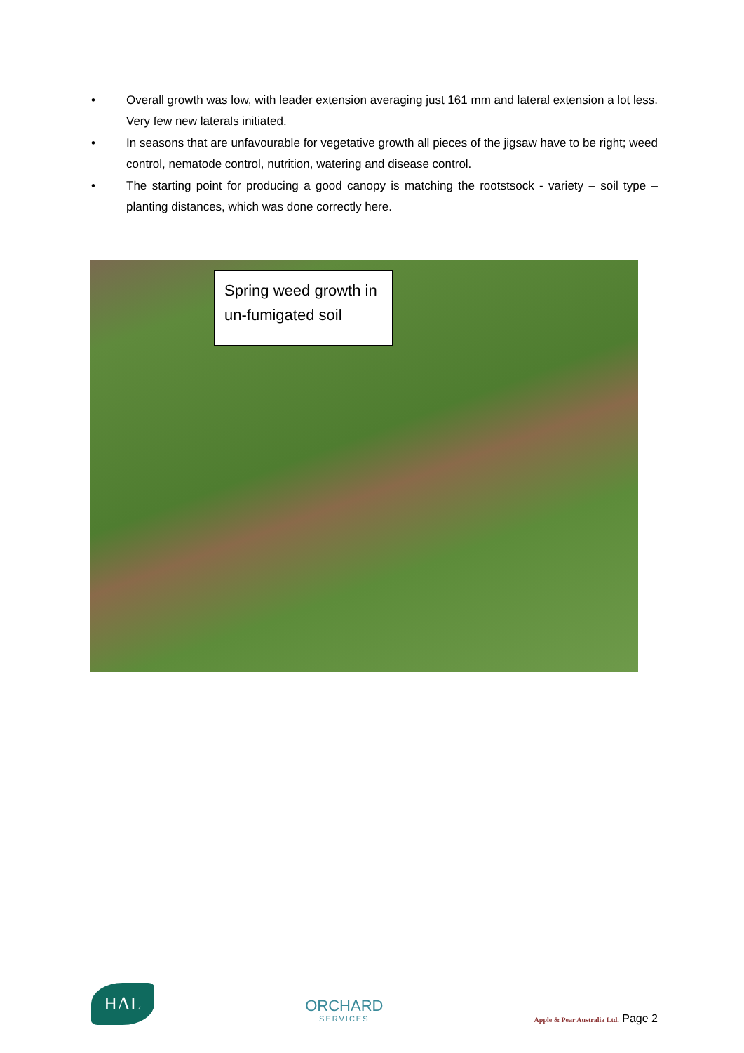• Overall growth was low, with leader extension averaging just 161 mm and lateral extension a lot less. Very few new laterals initiated.
• In seasons that are unfavourable for vegetative growth all pieces of the jigsaw have to be right; weed control, nematode control, nutrition, watering and disease control.
• The starting point for producing a good canopy is matching the rootstsock - variety – soil type – planting distances, which was done correctly here.
Spring weed growth in un-fumigated soil
HAL
ORCHARD
SERVICES
Apple & Pear Australia Ltd. Page 2